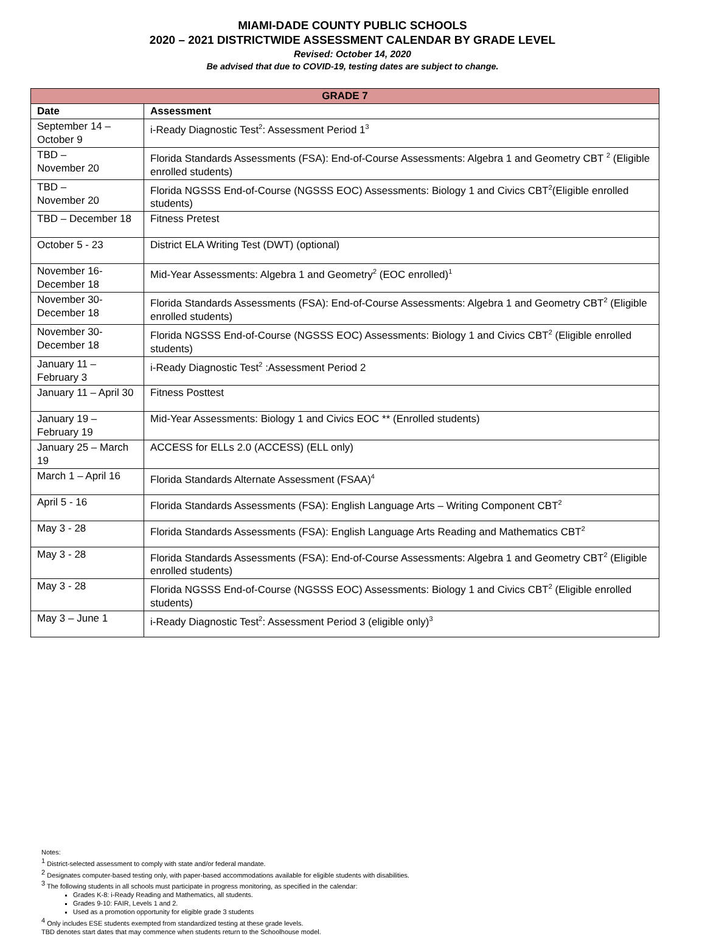MIAMI-DADE COUNTY PUBLIC SCHOOLS
2020 – 2021 DISTRICTWIDE ASSESSMENT CALENDAR BY GRADE LEVEL
Revised: October 14, 2020
Be advised that due to COVID-19, testing dates are subject to change.
| GRADE 7 | |
| --- | --- |
| Date | Assessment |
| September 14 – October 9 | i-Ready Diagnostic Test<sup>2</sup>: Assessment Period 1<sup>3</sup> |
| TBD – November 20 | Florida Standards Assessments (FSA): End-of-Course Assessments: Algebra 1 and Geometry CBT <sup>2</sup> (Eligible enrolled students) |
| TBD – November 20 | Florida NGSSS End-of-Course (NGSSS EOC) Assessments: Biology 1 and Civics CBT<sup>2</sup>(Eligible enrolled students) |
| TBD – December 18 | Fitness Pretest |
| October 5 - 23 | District ELA Writing Test (DWT) (optional) |
| November 16- December 18 | Mid-Year Assessments: Algebra 1 and Geometry<sup>2</sup> (EOC enrolled)<sup>1</sup> |
| November 30- December 18 | Florida Standards Assessments (FSA): End-of-Course Assessments: Algebra 1 and Geometry CBT<sup>2</sup> (Eligible enrolled students) |
| November 30- December 18 | Florida NGSSS End-of-Course (NGSSS EOC) Assessments: Biology 1 and Civics CBT<sup>2</sup> (Eligible enrolled students) |
| January 11 – February 3 | i-Ready Diagnostic Test<sup>2</sup> :Assessment Period 2 |
| January 11 – April 30 | Fitness Posttest |
| January 19 – February 19 | Mid-Year Assessments: Biology 1 and Civics EOC ** (Enrolled students) |
| January 25 – March 19 | ACCESS for ELLs 2.0 (ACCESS) (ELL only) |
| March 1 – April 16 | Florida Standards Alternate Assessment (FSAA)<sup>4</sup> |
| April 5 - 16 | Florida Standards Assessments (FSA): English Language Arts – Writing Component CBT<sup>2</sup> |
| May 3 - 28 | Florida Standards Assessments (FSA): English Language Arts Reading and Mathematics CBT<sup>2</sup> |
| May 3 - 28 | Florida Standards Assessments (FSA): End-of-Course Assessments: Algebra 1 and Geometry CBT<sup>2</sup> (Eligible enrolled students) |
| May 3 - 28 | Florida NGSSS End-of-Course (NGSSS EOC) Assessments: Biology 1 and Civics CBT<sup>2</sup> (Eligible enrolled students) |
| May 3 – June 1 | i-Ready Diagnostic Test<sup>2</sup>: Assessment Period 3 (eligible only)<sup>3</sup> |
Notes:
<sup>1</sup> District-selected assessment to comply with state and/or federal mandate.
<sup>2</sup> Designates computer-based testing only, with paper-based accommodations available for eligible students with disabilities.
<sup>3</sup> The following students in all schools must participate in progress monitoring, as specified in the calendar:
Grades K-8: i-Ready Reading and Mathematics, all students.
Grades 9-10: FAIR, Levels 1 and 2.
Used as a promotion opportunity for eligible grade 3 students
<sup>4</sup> Only includes ESE students exempted from standardized testing at these grade levels.
TBD denotes start dates that may commence when students return to the Schoolhouse model.